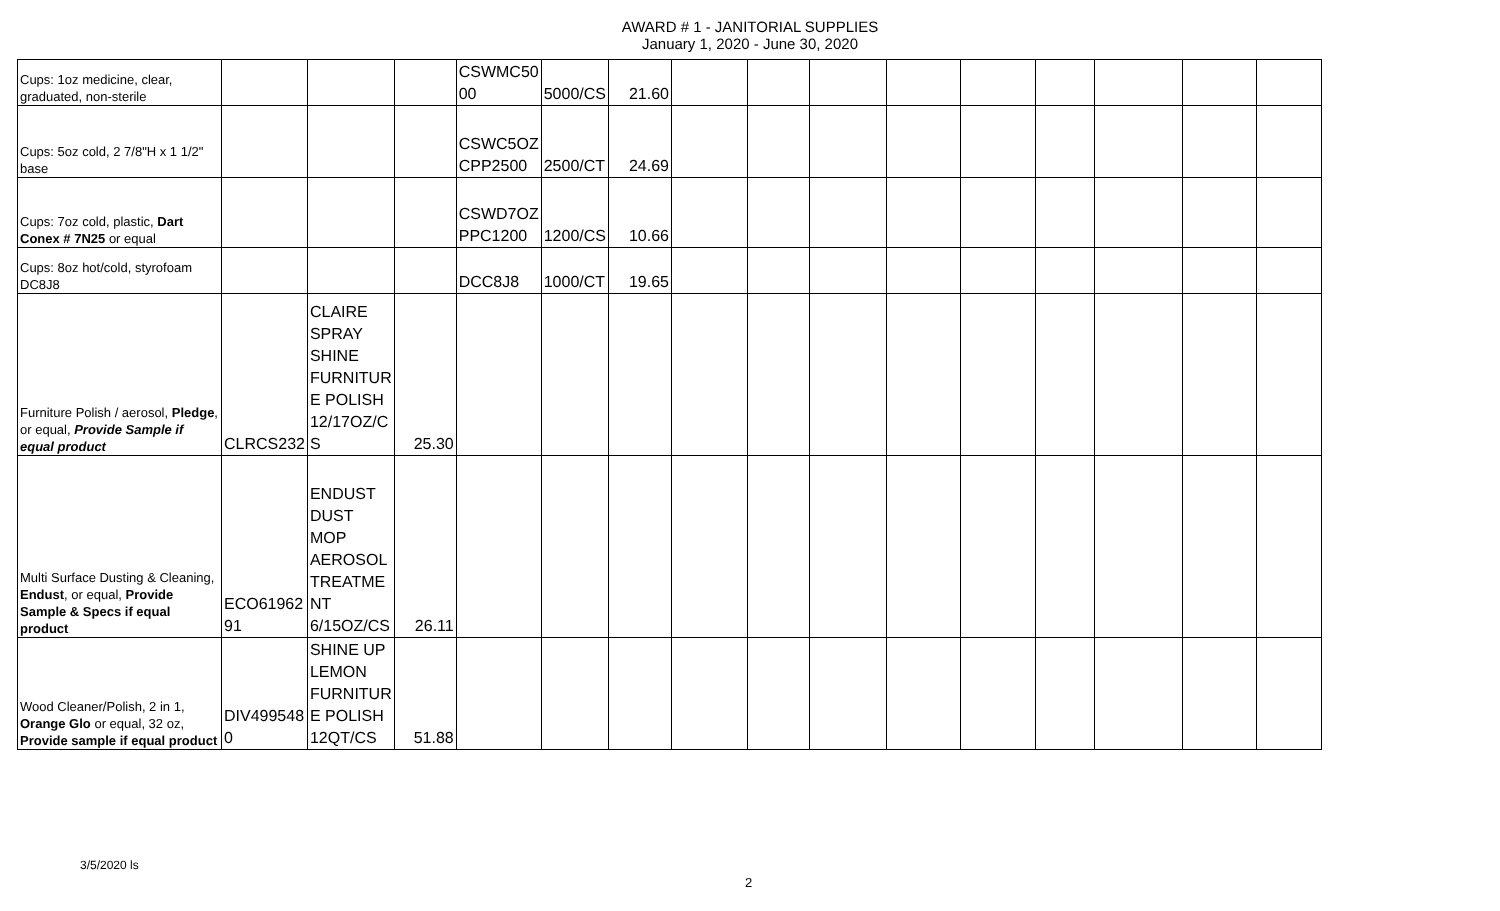AWARD # 1 - JANITORIAL SUPPLIES
January 1, 2020 - June 30, 2020
| Cups: 1oz medicine, clear, graduated, non-sterile | | | | CSWMC50 00 | 5000/CS | 21.60 | | | | | | | | | |
| Cups: 5oz cold, 2 7/8"H x 1 1/2" base | | | | CSWC5OZ CPP2500 | 2500/CT | 24.69 | | | | | | | | | |
| Cups: 7oz cold, plastic, Dart Conex # 7N25 or equal | | | | CSWD7OZ PPC1200 | 1200/CS | 10.66 | | | | | | | | | |
| Cups: 8oz hot/cold, styrofoam DC8J8 | | | | DCC8J8 | 1000/CT | 19.65 | | | | | | | | | |
| Furniture Polish / aerosol, Pledge , or equal, Provide Sample if equal product | CLRCS232 | CLAIRE SPRAY SHINE FURNITUR E POLISH 12/17OZ/C S | 25.30 | | | | | | | | | | | | |
| Multi Surface Dusting & Cleaning, Endust , or equal, Provide Sample & Specs if equal product | ECO61962 91 | ENDUST DUST MOP AEROSOL TREATME NT 6/15OZ/CS | 26.11 | | | | | | | | | | | | |
| Wood Cleaner/Polish, 2 in 1, Orange Glo or equal, 32 oz, Provide sample if equal product | DIV499548 0 | SHINE UP LEMON FURNITUR E POLISH 12QT/CS | 51.88 | | | | | | | | | | | | |
3/5/2020 ls
2